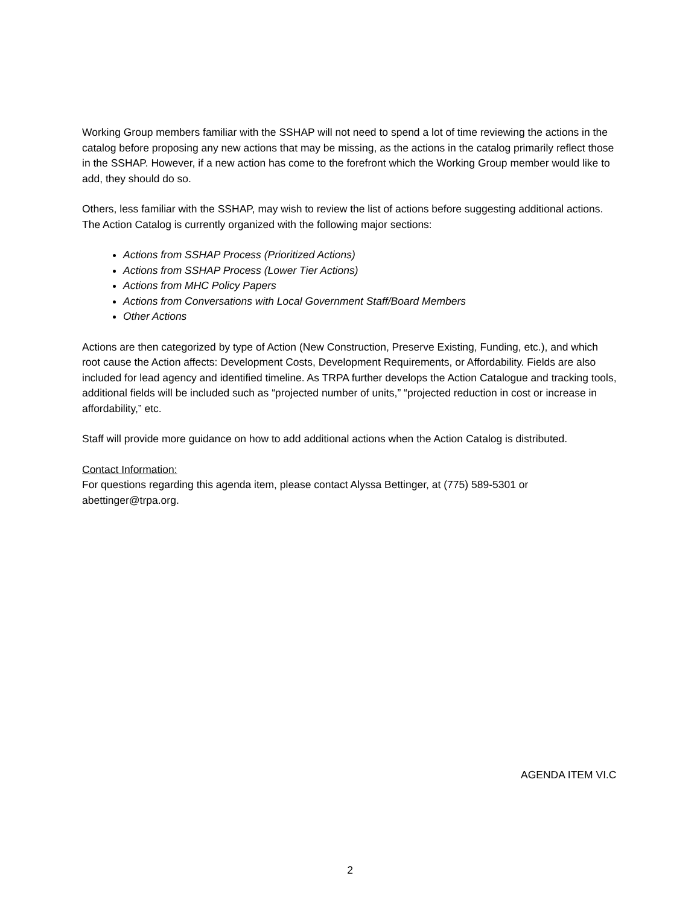Working Group members familiar with the SSHAP will not need to spend a lot of time reviewing the actions in the catalog before proposing any new actions that may be missing, as the actions in the catalog primarily reflect those in the SSHAP. However, if a new action has come to the forefront which the Working Group member would like to add, they should do so.
Others, less familiar with the SSHAP, may wish to review the list of actions before suggesting additional actions. The Action Catalog is currently organized with the following major sections:
Actions from SSHAP Process (Prioritized Actions)
Actions from SSHAP Process (Lower Tier Actions)
Actions from MHC Policy Papers
Actions from Conversations with Local Government Staff/Board Members
Other Actions
Actions are then categorized by type of Action (New Construction, Preserve Existing, Funding, etc.), and which root cause the Action affects: Development Costs, Development Requirements, or Affordability. Fields are also included for lead agency and identified timeline. As TRPA further develops the Action Catalogue and tracking tools, additional fields will be included such as “projected number of units,” “projected reduction in cost or increase in affordability,” etc.
Staff will provide more guidance on how to add additional actions when the Action Catalog is distributed.
Contact Information:
For questions regarding this agenda item, please contact Alyssa Bettinger, at (775) 589-5301 or abettinger@trpa.org.
AGENDA ITEM VI.C
2